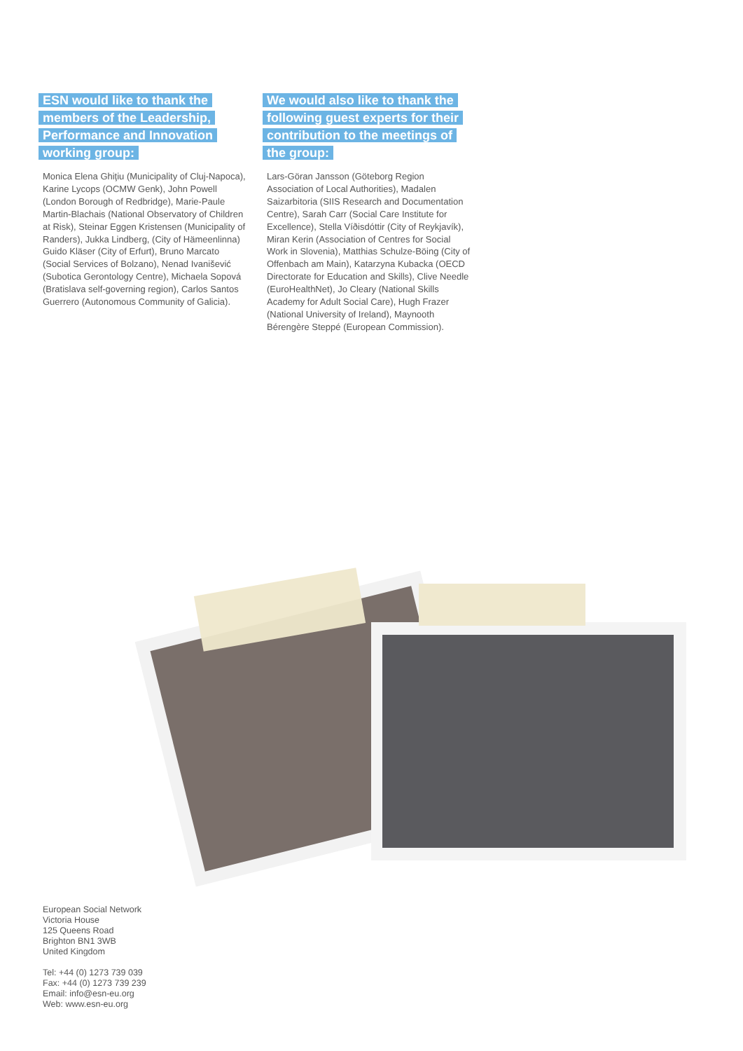ESN would like to thank the members of the Leadership, Performance and Innovation working group:
Monica Elena Ghiţiu (Municipality of Cluj-Napoca), Karine Lycops (OCMW Genk), John Powell (London Borough of Redbridge), Marie-Paule Martin-Blachais (National Observatory of Children at Risk), Steinar Eggen Kristensen (Municipality of Randers), Jukka Lindberg, (City of Hämeenlinna) Guido Kläser (City of Erfurt), Bruno Marcato (Social Services of Bolzano), Nenad Ivanišević (Subotica Gerontology Centre), Michaela Sopová (Bratislava self-governing region), Carlos Santos Guerrero (Autonomous Community of Galicia).
We would also like to thank the following guest experts for their contribution to the meetings of the group:
Lars-Göran Jansson (Göteborg Region Association of Local Authorities), Madalen Saizarbitoria (SIIS Research and Documentation Centre), Sarah Carr (Social Care Institute for Excellence), Stella Víðisdóttir (City of Reykjavík), Miran Kerin (Association of Centres for Social Work in Slovenia), Matthias Schulze-Böing (City of Offenbach am Main), Katarzyna Kubacka (OECD Directorate for Education and Skills), Clive Needle (EuroHealthNet), Jo Cleary (National Skills Academy for Adult Social Care), Hugh Frazer (National University of Ireland), Maynooth Bérengère Steppé (European Commission).
European Social Network
Victoria House
125 Queens Road
Brighton BN1 3WB
United Kingdom
Tel: +44 (0) 1273 739 039
Fax: +44 (0) 1273 739 239
Email: info@esn-eu.org
Web: www.esn-eu.org